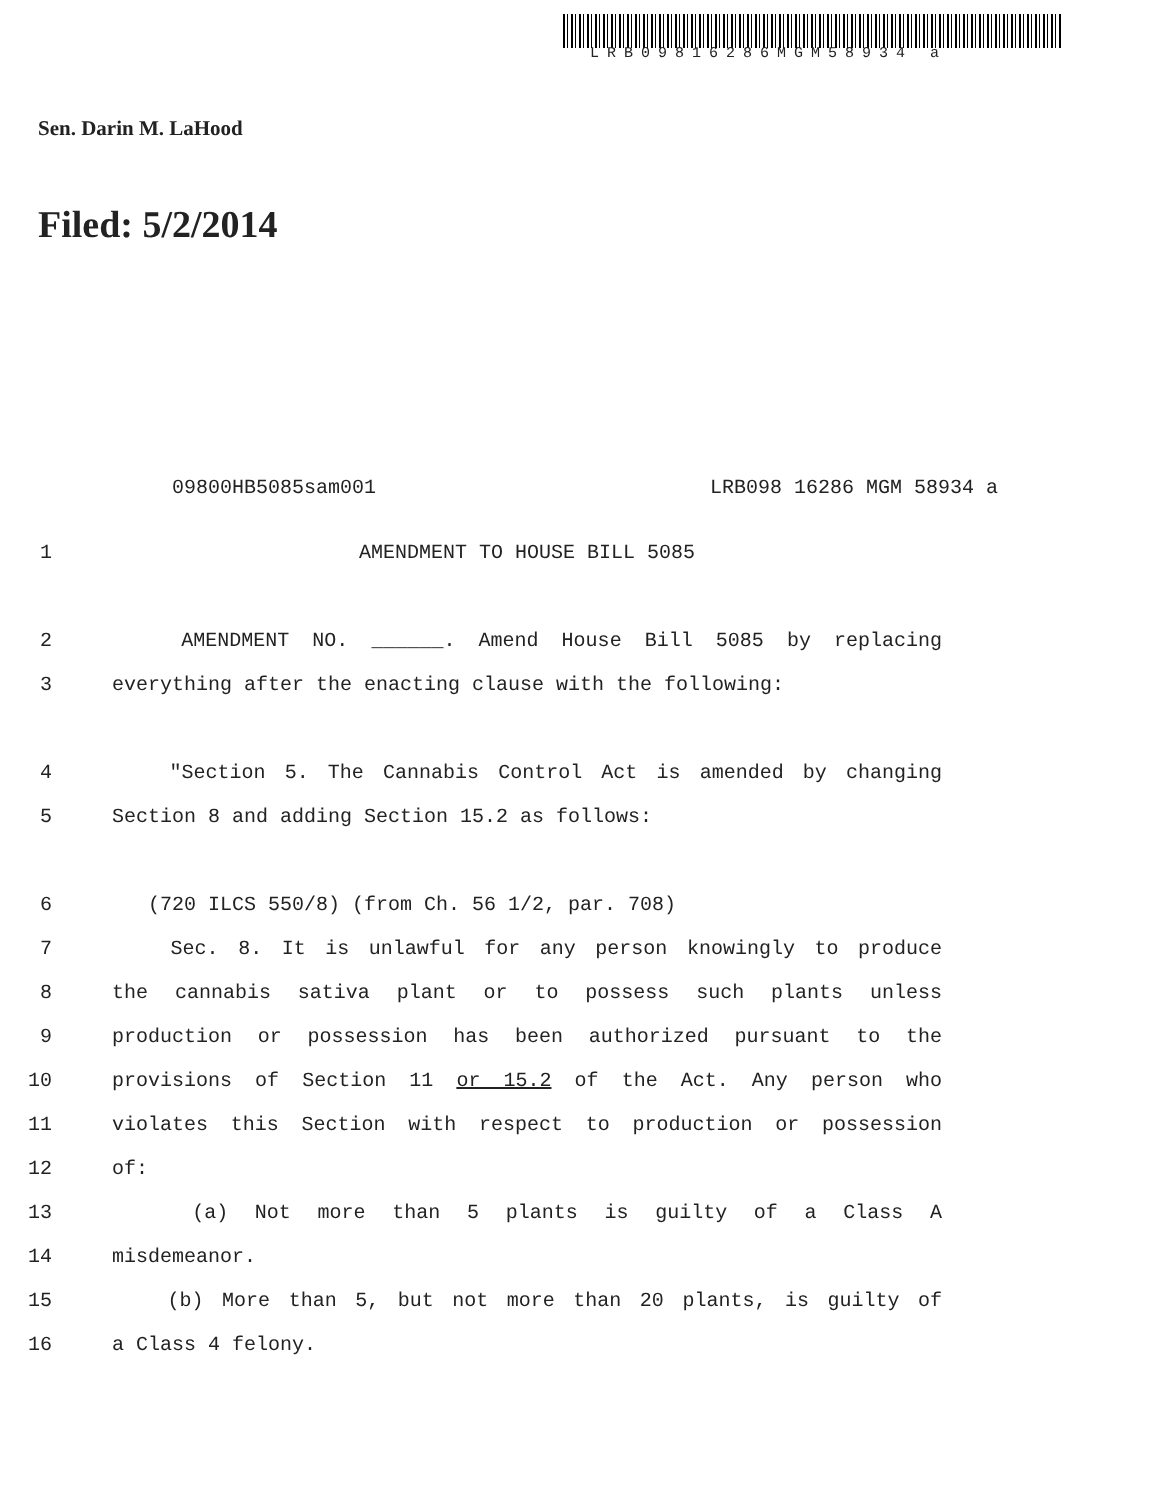LRB09816286MGM58934 a
Sen. Darin M. LaHood
Filed: 5/2/2014
09800HB5085sam001 LRB098 16286 MGM 58934 a
1 AMENDMENT TO HOUSE BILL 5085
2 AMENDMENT NO. ______. Amend House Bill 5085 by replacing
3 everything after the enacting clause with the following:
4 "Section 5. The Cannabis Control Act is amended by changing
5 Section 8 and adding Section 15.2 as follows:
6 (720 ILCS 550/8) (from Ch. 56 1/2, par. 708)
7 Sec. 8. It is unlawful for any person knowingly to produce
8 the cannabis sativa plant or to possess such plants unless
9 production or possession has been authorized pursuant to the
10 provisions of Section 11 or 15.2 of the Act. Any person who
11 violates this Section with respect to production or possession
12 of:
13 (a) Not more than 5 plants is guilty of a Class A
14 misdemeanor.
15 (b) More than 5, but not more than 20 plants, is guilty of
16 a Class 4 felony.